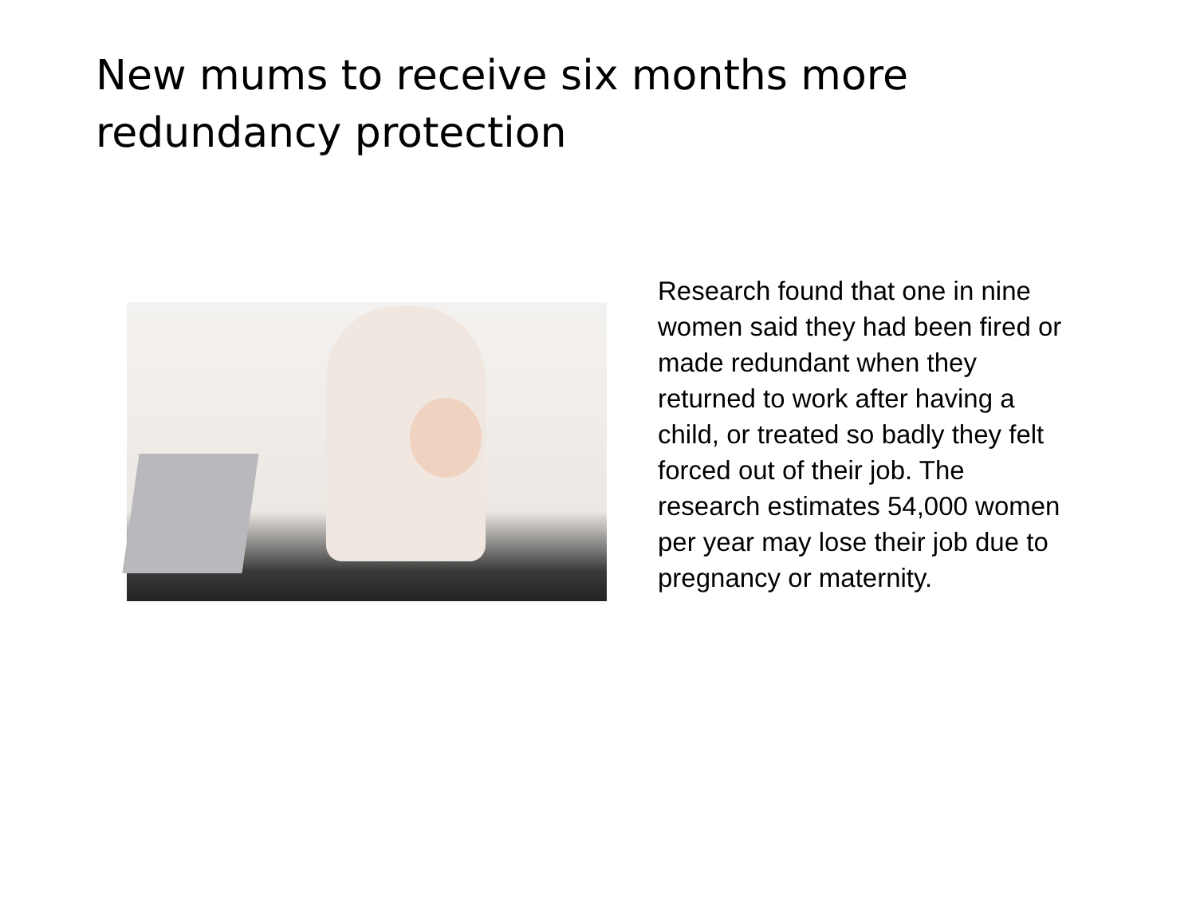New mums to receive six months more redundancy protection
Research found that one in nine women said they had been fired or made redundant when they returned to work after having a child, or treated so badly they felt forced out of their job. The research estimates 54,000 women per year may lose their job due to pregnancy or maternity.